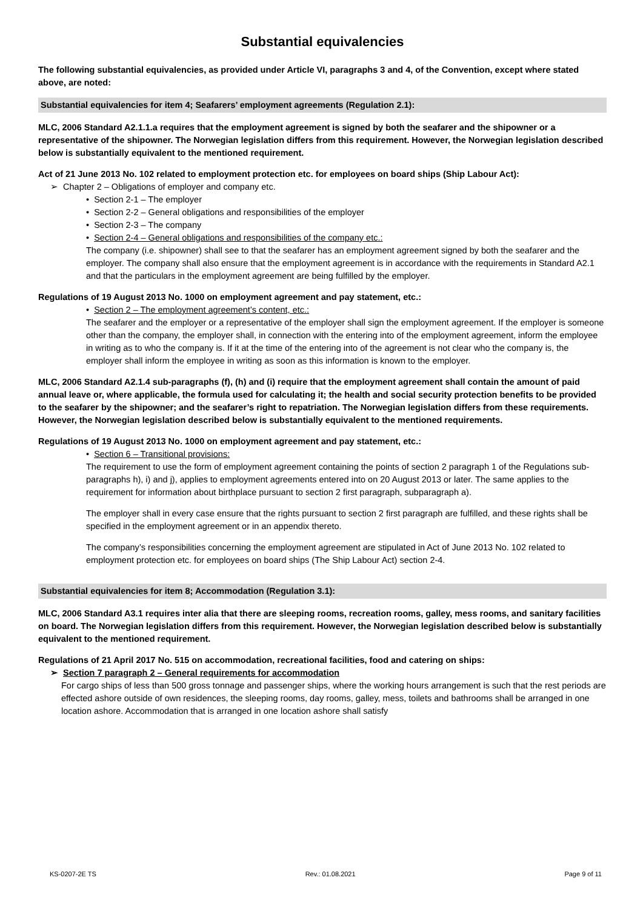Substantial equivalencies
The following substantial equivalencies, as provided under Article VI, paragraphs 3 and 4, of the Convention, except where stated above, are noted:
Substantial equivalencies for item 4; Seafarers’ employment agreements (Regulation 2.1):
MLC, 2006 Standard A2.1.1.a requires that the employment agreement is signed by both the seafarer and the shipowner or a representative of the shipowner. The Norwegian legislation differs from this requirement. However, the Norwegian legislation described below is substantially equivalent to the mentioned requirement.
Act of 21 June 2013 No. 102 related to employment protection etc. for employees on board ships (Ship Labour Act):
➢ Chapter 2 – Obligations of employer and company etc.
• Section 2-1 – The employer
• Section 2-2 – General obligations and responsibilities of the employer
• Section 2-3 – The company
• Section 2-4 – General obligations and responsibilities of the company etc.:
The company (i.e. shipowner) shall see to that the seafarer has an employment agreement signed by both the seafarer and the employer. The company shall also ensure that the employment agreement is in accordance with the requirements in Standard A2.1 and that the particulars in the employment agreement are being fulfilled by the employer.
Regulations of 19 August 2013 No. 1000 on employment agreement and pay statement, etc.:
• Section 2 – The employment agreement’s content, etc.:
The seafarer and the employer or a representative of the employer shall sign the employment agreement. If the employer is someone other than the company, the employer shall, in connection with the entering into of the employment agreement, inform the employee in writing as to who the company is. If it at the time of the entering into of the agreement is not clear who the company is, the employer shall inform the employee in writing as soon as this information is known to the employer.
MLC, 2006 Standard A2.1.4 sub-paragraphs (f), (h) and (i) require that the employment agreement shall contain the amount of paid annual leave or, where applicable, the formula used for calculating it; the health and social security protection benefits to be provided to the seafarer by the shipowner; and the seafarer’s right to repatriation. The Norwegian legislation differs from these requirements. However, the Norwegian legislation described below is substantially equivalent to the mentioned requirements.
Regulations of 19 August 2013 No. 1000 on employment agreement and pay statement, etc.:
• Section 6 – Transitional provisions:
The requirement to use the form of employment agreement containing the points of section 2 paragraph 1 of the Regulations sub-paragraphs h), i) and j), applies to employment agreements entered into on 20 August 2013 or later. The same applies to the requirement for information about birthplace pursuant to section 2 first paragraph, subparagraph a).
The employer shall in every case ensure that the rights pursuant to section 2 first paragraph are fulfilled, and these rights shall be specified in the employment agreement or in an appendix thereto.
The company’s responsibilities concerning the employment agreement are stipulated in Act of June 2013 No. 102 related to employment protection etc. for employees on board ships (The Ship Labour Act) section 2-4.
Substantial equivalencies for item 8; Accommodation (Regulation 3.1):
MLC, 2006 Standard A3.1 requires inter alia that there are sleeping rooms, recreation rooms, galley, mess rooms, and sanitary facilities on board. The Norwegian legislation differs from this requirement. However, the Norwegian legislation described below is substantially equivalent to the mentioned requirement.
Regulations of 21 April 2017 No. 515 on accommodation, recreational facilities, food and catering on ships:
➢ Section 7 paragraph 2 – General requirements for accommodation
For cargo ships of less than 500 gross tonnage and passenger ships, where the working hours arrangement is such that the rest periods are effected ashore outside of own residences, the sleeping rooms, day rooms, galley, mess, toilets and bathrooms shall be arranged in one location ashore. Accommodation that is arranged in one location ashore shall satisfy
KS-0207-2E TS Rev.: 01.08.2021 Page 9 of 11